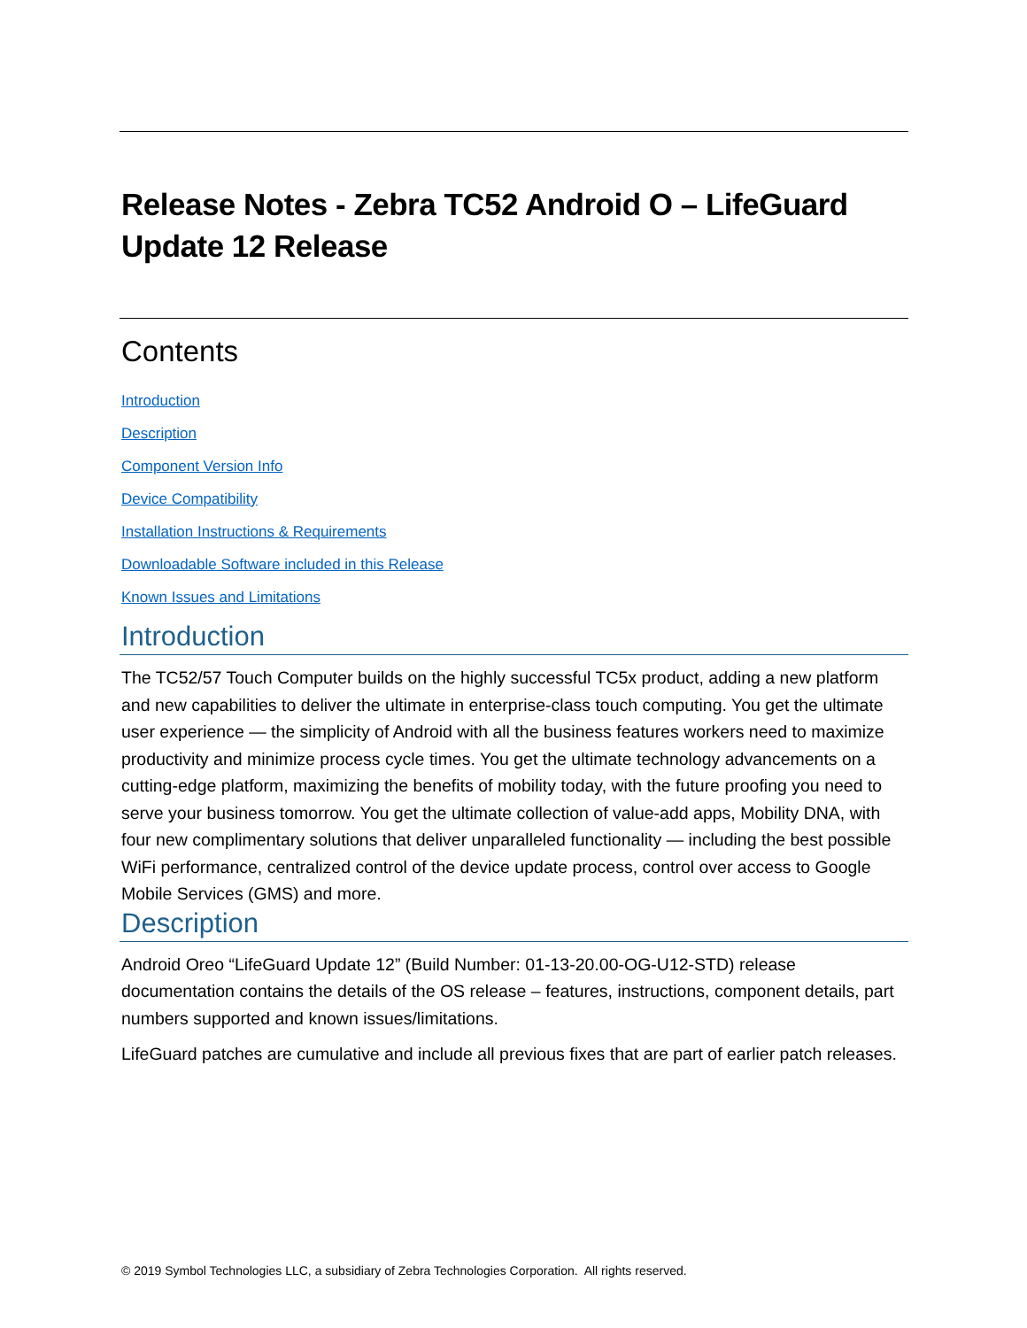Release Notes - Zebra TC52 Android O – LifeGuard Update 12 Release
Contents
Introduction
Description
Component Version Info
Device Compatibility
Installation Instructions & Requirements
Downloadable Software included in this Release
Known Issues and Limitations
Introduction
The TC52/57 Touch Computer builds on the highly successful TC5x product, adding a new platform and new capabilities to deliver the ultimate in enterprise-class touch computing. You get the ultimate user experience — the simplicity of Android with all the business features workers need to maximize productivity and minimize process cycle times. You get the ultimate technology advancements on a cutting-edge platform, maximizing the benefits of mobility today, with the future proofing you need to serve your business tomorrow. You get the ultimate collection of value-add apps, Mobility DNA, with four new complimentary solutions that deliver unparalleled functionality — including the best possible WiFi performance, centralized control of the device update process, control over access to Google Mobile Services (GMS) and more.
Description
Android Oreo “LifeGuard Update 12” (Build Number: 01-13-20.00-OG-U12-STD) release documentation contains the details of the OS release – features, instructions, component details, part numbers supported and known issues/limitations.
LifeGuard patches are cumulative and include all previous fixes that are part of earlier patch releases.
© 2019 Symbol Technologies LLC, a subsidiary of Zebra Technologies Corporation. All rights reserved.